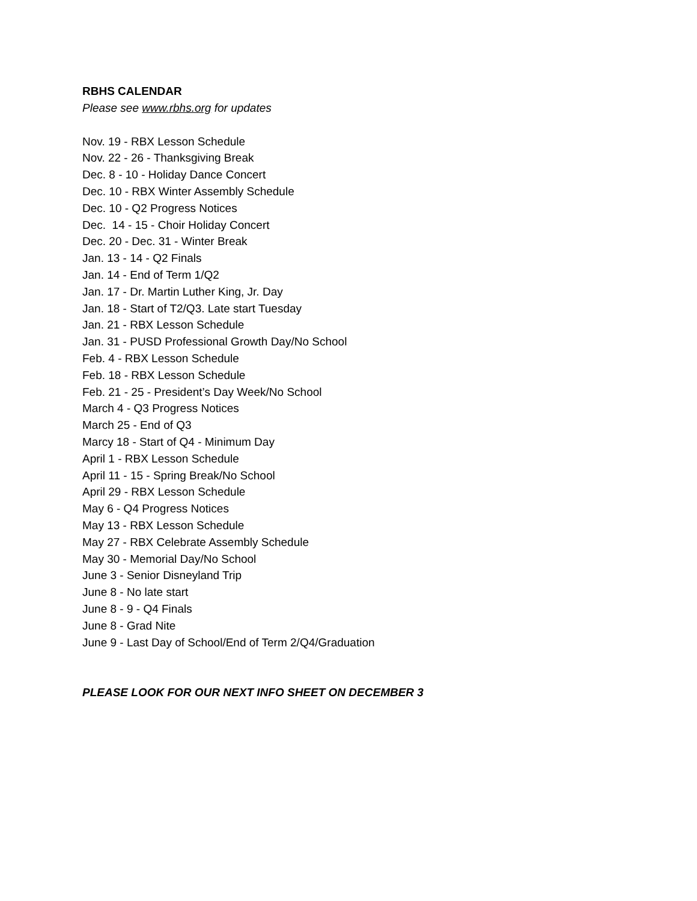RBHS CALENDAR
Please see www.rbhs.org for updates
Nov. 19 - RBX Lesson Schedule
Nov. 22 - 26 - Thanksgiving Break
Dec. 8 - 10 - Holiday Dance Concert
Dec. 10 - RBX Winter Assembly Schedule
Dec. 10 - Q2 Progress Notices
Dec. 14 - 15 - Choir Holiday Concert
Dec. 20 - Dec. 31 - Winter Break
Jan. 13 - 14 - Q2 Finals
Jan. 14 - End of Term 1/Q2
Jan. 17 - Dr. Martin Luther King, Jr. Day
Jan. 18 - Start of T2/Q3. Late start Tuesday
Jan. 21 - RBX Lesson Schedule
Jan. 31 - PUSD Professional Growth Day/No School
Feb. 4 - RBX Lesson Schedule
Feb. 18 - RBX Lesson Schedule
Feb. 21 - 25 - President’s Day Week/No School
March 4 - Q3 Progress Notices
March 25 - End of Q3
Marcy 18 - Start of Q4 - Minimum Day
April 1 - RBX Lesson Schedule
April 11 - 15 - Spring Break/No School
April 29 - RBX Lesson Schedule
May 6 - Q4 Progress Notices
May 13 - RBX Lesson Schedule
May 27 - RBX Celebrate Assembly Schedule
May 30 - Memorial Day/No School
June 3 - Senior Disneyland Trip
June 8 - No late start
June 8 - 9 - Q4 Finals
June 8 - Grad Nite
June 9 - Last Day of School/End of Term 2/Q4/Graduation
PLEASE LOOK FOR OUR NEXT INFO SHEET ON DECEMBER 3